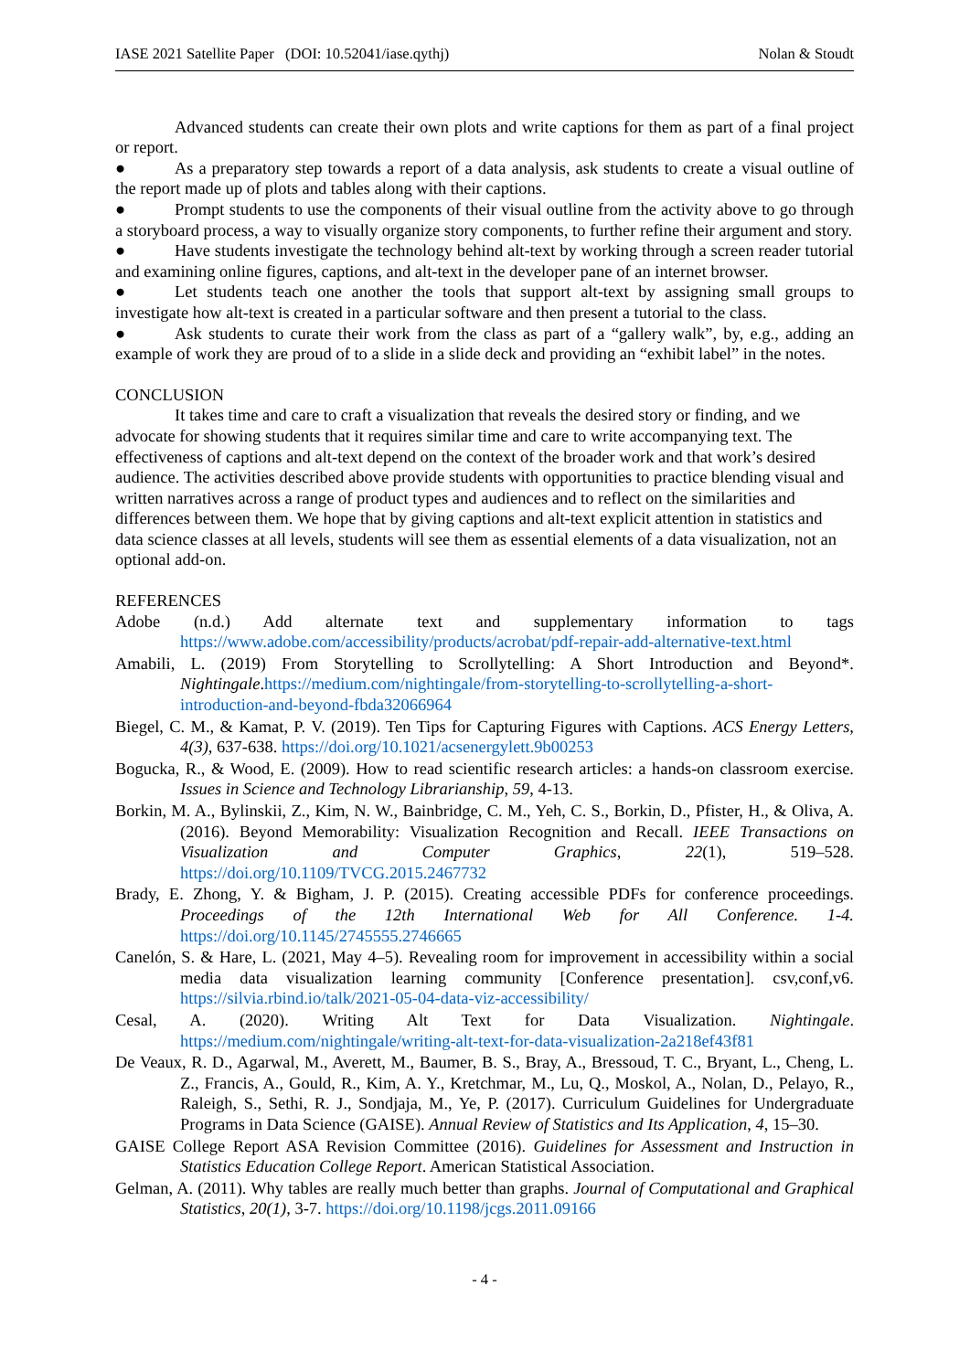IASE 2021 Satellite Paper (DOI: 10.52041/iase.qythj) Nolan & Stoudt
Advanced students can create their own plots and write captions for them as part of a final project or report.
● As a preparatory step towards a report of a data analysis, ask students to create a visual outline of the report made up of plots and tables along with their captions.
● Prompt students to use the components of their visual outline from the activity above to go through a storyboard process, a way to visually organize story components, to further refine their argument and story.
● Have students investigate the technology behind alt-text by working through a screen reader tutorial and examining online figures, captions, and alt-text in the developer pane of an internet browser.
● Let students teach one another the tools that support alt-text by assigning small groups to investigate how alt-text is created in a particular software and then present a tutorial to the class.
● Ask students to curate their work from the class as part of a “gallery walk”, by, e.g., adding an example of work they are proud of to a slide in a slide deck and providing an “exhibit label” in the notes.
CONCLUSION
It takes time and care to craft a visualization that reveals the desired story or finding, and we advocate for showing students that it requires similar time and care to write accompanying text. The effectiveness of captions and alt-text depend on the context of the broader work and that work’s desired audience. The activities described above provide students with opportunities to practice blending visual and written narratives across a range of product types and audiences and to reflect on the similarities and differences between them. We hope that by giving captions and alt-text explicit attention in statistics and data science classes at all levels, students will see them as essential elements of a data visualization, not an optional add-on.
REFERENCES
Adobe (n.d.) Add alternate text and supplementary information to tags https://www.adobe.com/accessibility/products/acrobat/pdf-repair-add-alternative-text.html
Amabili, L. (2019) From Storytelling to Scrollytelling: A Short Introduction and Beyond*. Nightingale.https://medium.com/nightingale/from-storytelling-to-scrollytelling-a-short-introduction-and-beyond-fbda32066964
Biegel, C. M., & Kamat, P. V. (2019). Ten Tips for Capturing Figures with Captions. ACS Energy Letters, 4(3), 637-638. https://doi.org/10.1021/acsenergylett.9b00253
Bogucka, R., & Wood, E. (2009). How to read scientific research articles: a hands-on classroom exercise. Issues in Science and Technology Librarianship, 59, 4-13.
Borkin, M. A., Bylinskii, Z., Kim, N. W., Bainbridge, C. M., Yeh, C. S., Borkin, D., Pfister, H., & Oliva, A. (2016). Beyond Memorability: Visualization Recognition and Recall. IEEE Transactions on Visualization and Computer Graphics, 22(1), 519–528. https://doi.org/10.1109/TVCG.2015.2467732
Brady, E. Zhong, Y. & Bigham, J. P. (2015). Creating accessible PDFs for conference proceedings. Proceedings of the 12th International Web for All Conference. 1-4. https://doi.org/10.1145/2745555.2746665
Canelón, S. & Hare, L. (2021, May 4–5). Revealing room for improvement in accessibility within a social media data visualization learning community [Conference presentation]. csv,conf,v6. https://silvia.rbind.io/talk/2021-05-04-data-viz-accessibility/
Cesal, A. (2020). Writing Alt Text for Data Visualization. Nightingale. https://medium.com/nightingale/writing-alt-text-for-data-visualization-2a218ef43f81
De Veaux, R. D., Agarwal, M., Averett, M., Baumer, B. S., Bray, A., Bressoud, T. C., Bryant, L., Cheng, L. Z., Francis, A., Gould, R., Kim, A. Y., Kretchmar, M., Lu, Q., Moskol, A., Nolan, D., Pelayo, R., Raleigh, S., Sethi, R. J., Sondjaja, M., Ye, P. (2017). Curriculum Guidelines for Undergraduate Programs in Data Science (GAISE). Annual Review of Statistics and Its Application, 4, 15–30.
GAISE College Report ASA Revision Committee (2016). Guidelines for Assessment and Instruction in Statistics Education College Report. American Statistical Association.
Gelman, A. (2011). Why tables are really much better than graphs. Journal of Computational and Graphical Statistics, 20(1), 3-7. https://doi.org/10.1198/jcgs.2011.09166
- 4 -